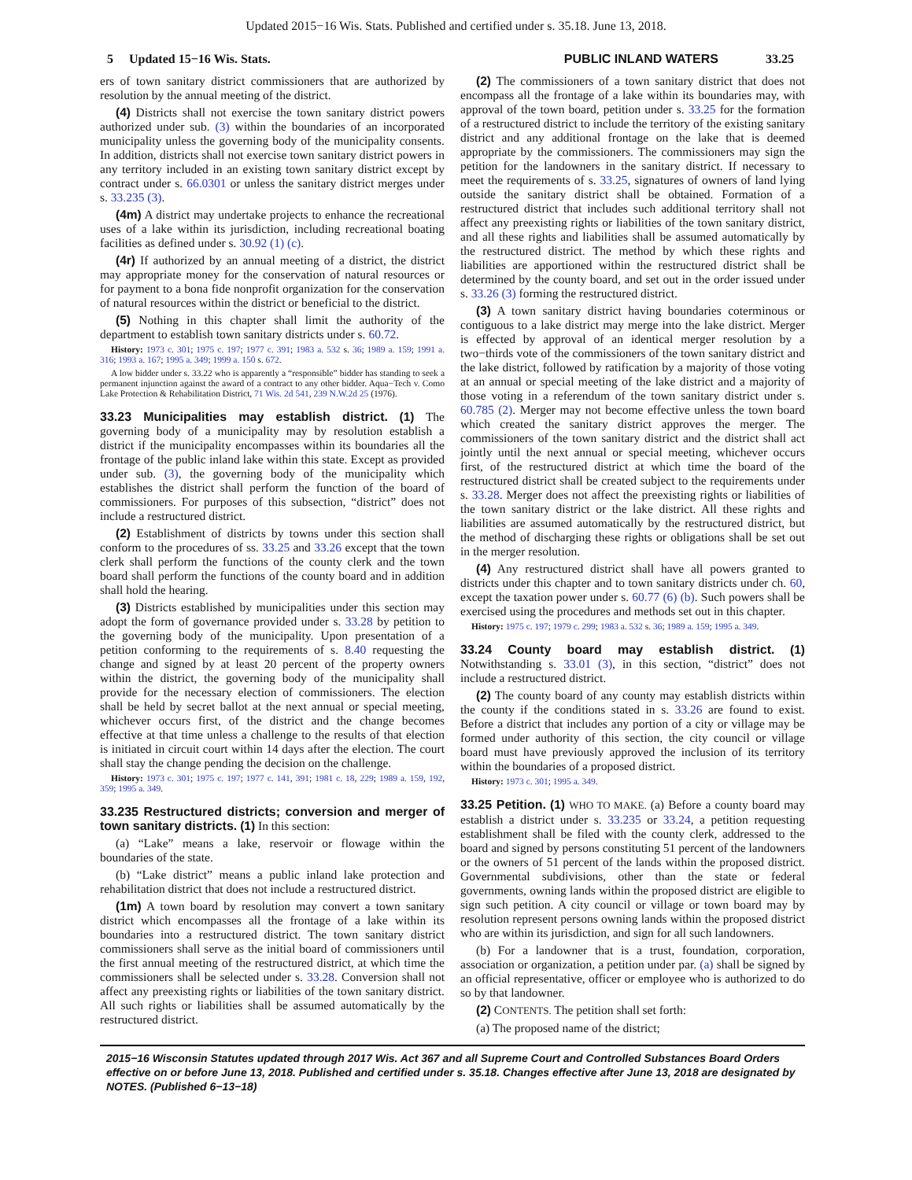Updated 2015−16 Wis. Stats. Published and certified under s. 35.18. June 13, 2018.
5 Updated 15−16 Wis. Stats.
PUBLIC INLAND WATERS 33.25
ers of town sanitary district commissioners that are authorized by resolution by the annual meeting of the district.
(4) Districts shall not exercise the town sanitary district powers authorized under sub. (3) within the boundaries of an incorporated municipality unless the governing body of the municipality consents. In addition, districts shall not exercise town sanitary district powers in any territory included in an existing town sanitary district except by contract under s. 66.0301 or unless the sanitary district merges under s. 33.235 (3).
(4m) A district may undertake projects to enhance the recreational uses of a lake within its jurisdiction, including recreational boating facilities as defined under s. 30.92 (1) (c).
(4r) If authorized by an annual meeting of a district, the district may appropriate money for the conservation of natural resources or for payment to a bona fide nonprofit organization for the conservation of natural resources within the district or beneficial to the district.
(5) Nothing in this chapter shall limit the authority of the department to establish town sanitary districts under s. 60.72.
History: 1973 c. 301; 1975 c. 197; 1977 c. 391; 1983 a. 532 s. 36; 1989 a. 159; 1991 a. 316; 1993 a. 167; 1995 a. 349; 1999 a. 150 s. 672.
A low bidder under s. 33.22 who is apparently a “responsible” bidder has standing to seek a permanent injunction against the award of a contract to any other bidder. Aqua−Tech v. Como Lake Protection & Rehabilitation District, 71 Wis. 2d 541, 239 N.W.2d 25 (1976).
33.23 Municipalities may establish district.
(1) The governing body of a municipality may by resolution establish a district if the municipality encompasses within its boundaries all the frontage of the public inland lake within this state. Except as provided under sub. (3), the governing body of the municipality which establishes the district shall perform the function of the board of commissioners. For purposes of this subsection, “district” does not include a restructured district.
(2) Establishment of districts by towns under this section shall conform to the procedures of ss. 33.25 and 33.26 except that the town clerk shall perform the functions of the county clerk and the town board shall perform the functions of the county board and in addition shall hold the hearing.
(3) Districts established by municipalities under this section may adopt the form of governance provided under s. 33.28 by petition to the governing body of the municipality. Upon presentation of a petition conforming to the requirements of s. 8.40 requesting the change and signed by at least 20 percent of the property owners within the district, the governing body of the municipality shall provide for the necessary election of commissioners. The election shall be held by secret ballot at the next annual or special meeting, whichever occurs first, of the district and the change becomes effective at that time unless a challenge to the results of that election is initiated in circuit court within 14 days after the election. The court shall stay the change pending the decision on the challenge.
History: 1973 c. 301; 1975 c. 197; 1977 c. 141, 391; 1981 c. 18, 229; 1989 a. 159, 192, 359; 1995 a. 349.
33.235 Restructured districts; conversion and merger of town sanitary districts.
(1) In this section:
(a) “Lake” means a lake, reservoir or flowage within the boundaries of the state.
(b) “Lake district” means a public inland lake protection and rehabilitation district that does not include a restructured district.
(1m) A town board by resolution may convert a town sanitary district which encompasses all the frontage of a lake within its boundaries into a restructured district. The town sanitary district commissioners shall serve as the initial board of commissioners until the first annual meeting of the restructured district, at which time the commissioners shall be selected under s. 33.28. Conversion shall not affect any preexisting rights or liabilities of the town sanitary district. All such rights or liabilities shall be assumed automatically by the restructured district.
(2) The commissioners of a town sanitary district that does not encompass all the frontage of a lake within its boundaries may, with approval of the town board, petition under s. 33.25 for the formation of a restructured district to include the territory of the existing sanitary district and any additional frontage on the lake that is deemed appropriate by the commissioners. The commissioners may sign the petition for the landowners in the sanitary district. If necessary to meet the requirements of s. 33.25, signatures of owners of land lying outside the sanitary district shall be obtained. Formation of a restructured district that includes such additional territory shall not affect any preexisting rights or liabilities of the town sanitary district, and all these rights and liabilities shall be assumed automatically by the restructured district. The method by which these rights and liabilities are apportioned within the restructured district shall be determined by the county board, and set out in the order issued under s. 33.26 (3) forming the restructured district.
(3) A town sanitary district having boundaries coterminous or contiguous to a lake district may merge into the lake district. Merger is effected by approval of an identical merger resolution by a two−thirds vote of the commissioners of the town sanitary district and the lake district, followed by ratification by a majority of those voting at an annual or special meeting of the lake district and a majority of those voting in a referendum of the town sanitary district under s. 60.785 (2). Merger may not become effective unless the town board which created the sanitary district approves the merger. The commissioners of the town sanitary district and the district shall act jointly until the next annual or special meeting, whichever occurs first, of the restructured district at which time the board of the restructured district shall be created subject to the requirements under s. 33.28. Merger does not affect the preexisting rights or liabilities of the town sanitary district or the lake district. All these rights and liabilities are assumed automatically by the restructured district, but the method of discharging these rights or obligations shall be set out in the merger resolution.
(4) Any restructured district shall have all powers granted to districts under this chapter and to town sanitary districts under ch. 60, except the taxation power under s. 60.77 (6) (b). Such powers shall be exercised using the procedures and methods set out in this chapter.
History: 1975 c. 197; 1979 c. 299; 1983 a. 532 s. 36; 1989 a. 159; 1995 a. 349.
33.24 County board may establish district.
(1) Notwithstanding s. 33.01 (3), in this section, “district” does not include a restructured district.
(2) The county board of any county may establish districts within the county if the conditions stated in s. 33.26 are found to exist. Before a district that includes any portion of a city or village may be formed under authority of this section, the city council or village board must have previously approved the inclusion of its territory within the boundaries of a proposed district.
History: 1973 c. 301; 1995 a. 349.
33.25 Petition.
(1) WHO TO MAKE. (a) Before a county board may establish a district under s. 33.235 or 33.24, a petition requesting establishment shall be filed with the county clerk, addressed to the board and signed by persons constituting 51 percent of the landowners or the owners of 51 percent of the lands within the proposed district. Governmental subdivisions, other than the state or federal governments, owning lands within the proposed district are eligible to sign such petition. A city council or village or town board may by resolution represent persons owning lands within the proposed district who are within its jurisdiction, and sign for all such landowners.
(b) For a landowner that is a trust, foundation, corporation, association or organization, a petition under par. (a) shall be signed by an official representative, officer or employee who is authorized to do so by that landowner.
(2) CONTENTS. The petition shall set forth:
(a) The proposed name of the district;
2015−16 Wisconsin Statutes updated through 2017 Wis. Act 367 and all Supreme Court and Controlled Substances Board Orders effective on or before June 13, 2018. Published and certified under s. 35.18. Changes effective after June 13, 2018 are designated by NOTES. (Published 6−13−18)